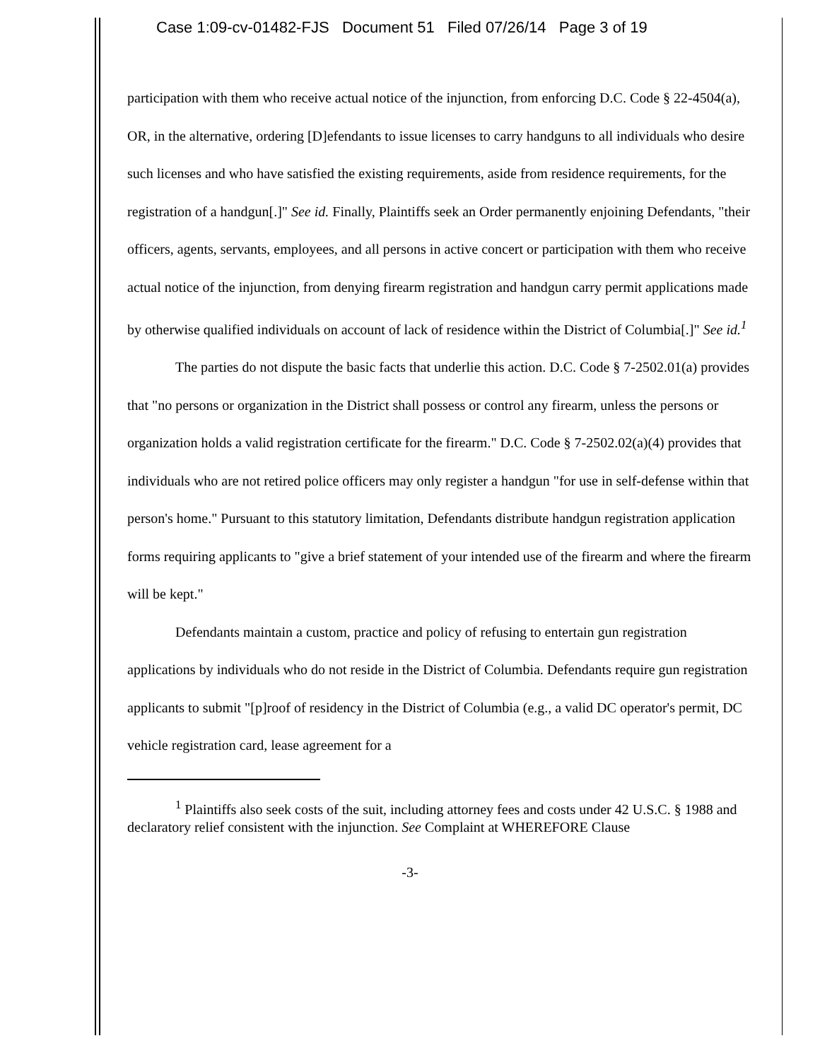Case 1:09-cv-01482-FJS Document 51 Filed 07/26/14 Page 3 of 19
participation with them who receive actual notice of the injunction, from enforcing D.C. Code § 22-4504(a), OR, in the alternative, ordering [D]efendants to issue licenses to carry handguns to all individuals who desire such licenses and who have satisfied the existing requirements, aside from residence requirements, for the registration of a handgun[.]" See id. Finally, Plaintiffs seek an Order permanently enjoining Defendants, "their officers, agents, servants, employees, and all persons in active concert or participation with them who receive actual notice of the injunction, from denying firearm registration and handgun carry permit applications made by otherwise qualified individuals on account of lack of residence within the District of Columbia[.]" See id.<sup>1</sup>
The parties do not dispute the basic facts that underlie this action. D.C. Code § 7-2502.01(a) provides that "no persons or organization in the District shall possess or control any firearm, unless the persons or organization holds a valid registration certificate for the firearm." D.C. Code § 7-2502.02(a)(4) provides that individuals who are not retired police officers may only register a handgun "for use in self-defense within that person's home." Pursuant to this statutory limitation, Defendants distribute handgun registration application forms requiring applicants to "give a brief statement of your intended use of the firearm and where the firearm will be kept."
Defendants maintain a custom, practice and policy of refusing to entertain gun registration applications by individuals who do not reside in the District of Columbia. Defendants require gun registration applicants to submit "[p]roof of residency in the District of Columbia (e.g., a valid DC operator's permit, DC vehicle registration card, lease agreement for a
<sup>1</sup> Plaintiffs also seek costs of the suit, including attorney fees and costs under 42 U.S.C. § 1988 and declaratory relief consistent with the injunction. See Complaint at WHEREFORE Clause
-3-